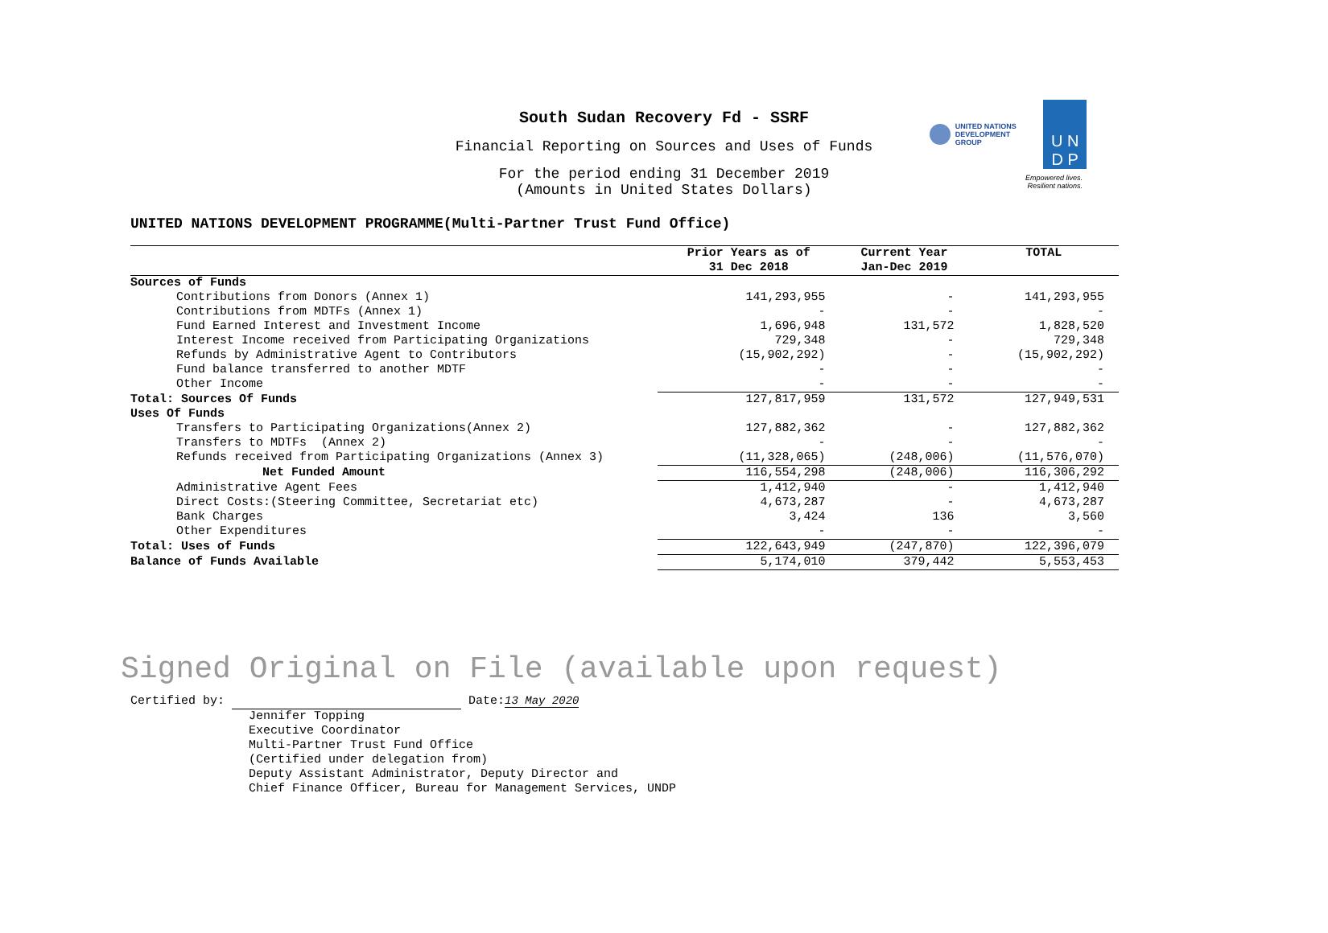South Sudan Recovery Fd - SSRF
Financial Reporting on Sources and Uses of Funds
For the period ending 31 December 2019
(Amounts in United States Dollars)
UNITED NATIONS
DEVELOPMENT GROUP
U N
D P
Empowered lives.
Resilient nations.
UNITED NATIONS DEVELOPMENT PROGRAMME(Multi-Partner Trust Fund Office)
| | Prior Years as of 31 Dec 2018 | Current Year Jan-Dec 2019 | TOTAL |
| --- | --- | --- | --- |
| Sources of Funds | | | |
| Contributions from Donors (Annex 1) | 141,293,955 | - | 141,293,955 |
| Contributions from MDTFs (Annex 1) | - | - | - |
| Fund Earned Interest and Investment Income | 1,696,948 | 131,572 | 1,828,520 |
| Interest Income received from Participating Organizations | 729,348 | - | 729,348 |
| Refunds by Administrative Agent to Contributors | (15,902,292) | - | (15,902,292) |
| Fund balance transferred to another MDTF | - | - | - |
| Other Income | - | - | - |
| Total: Sources Of Funds | 127,817,959 | 131,572 | 127,949,531 |
| Uses Of Funds | | | |
| Transfers to Participating Organizations(Annex 2) | 127,882,362 | - | 127,882,362 |
| Transfers to MDTFs (Annex 2) | - | - | - |
| Refunds received from Participating Organizations (Annex 3) | (11,328,065) | (248,006) | (11,576,070) |
| Net Funded Amount | 116,554,298 | (248,006) | 116,306,292 |
| Administrative Agent Fees | 1,412,940 | - | 1,412,940 |
| Direct Costs:(Steering Committee, Secretariat etc) | 4,673,287 | - | 4,673,287 |
| Bank Charges | 3,424 | 136 | 3,560 |
| Other Expenditures | - | - | - |
| Total: Uses of Funds | 122,643,949 | (247,870) | 122,396,079 |
| Balance of Funds Available | 5,174,010 | 379,442 | 5,553,453 |
Signed Original on File (available upon request)
Certified by: Date:13 May 2020
Jennifer Topping
Executive Coordinator
Multi-Partner Trust Fund Office
(Certified under delegation from)
Deputy Assistant Administrator, Deputy Director and
Chief Finance Officer, Bureau for Management Services, UNDP